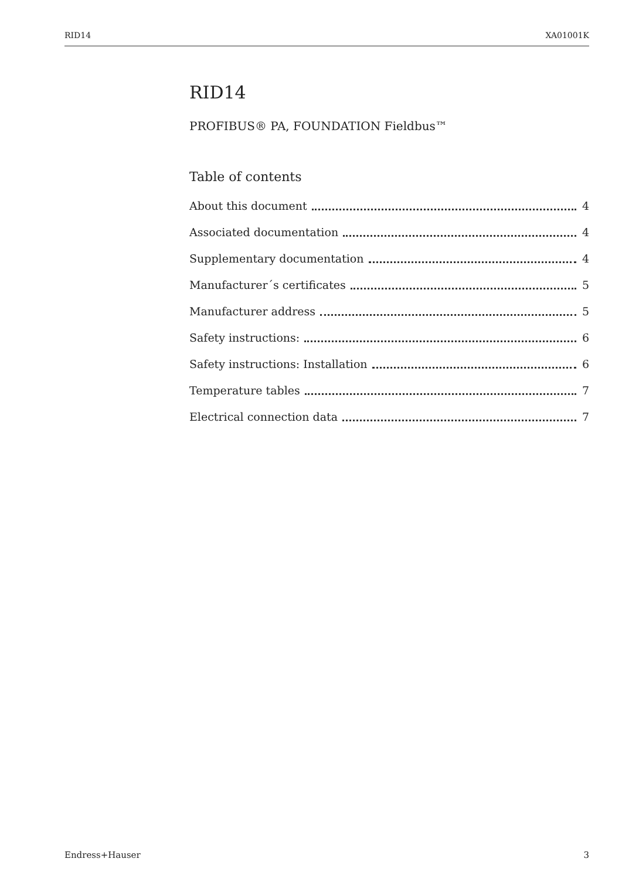RID14 XA01001K
RID14
PROFIBUS® PA, FOUNDATION Fieldbus™
Table of contents
About this document 4
Associated documentation 4
Supplementary documentation 4
Manufacturer´s certificates 5
Manufacturer address 5
Safety instructions: 6
Safety instructions: Installation 6
Temperature tables 7
Electrical connection data 7
Endress+Hauser 3